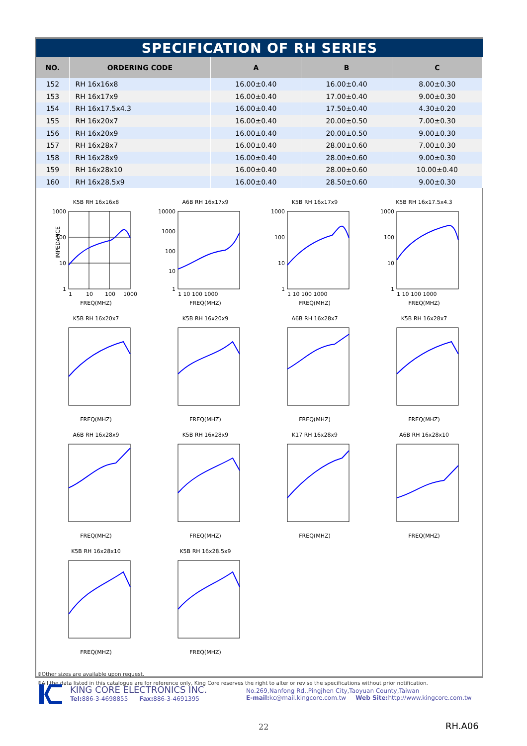SPECIFICATION OF RH SERIES
| NO. | ORDERING CODE | A | B | C |
| --- | --- | --- | --- | --- |
| 152 | RH 16x16x8 | 16.00±0.40 | 16.00±0.40 | 8.00±0.30 |
| 153 | RH 16x17x9 | 16.00±0.40 | 17.00±0.40 | 9.00±0.30 |
| 154 | RH 16x17.5x4.3 | 16.00±0.40 | 17.50±0.40 | 4.30±0.20 |
| 155 | RH 16x20x7 | 16.00±0.40 | 20.00±0.50 | 7.00±0.30 |
| 156 | RH 16x20x9 | 16.00±0.40 | 20.00±0.50 | 9.00±0.30 |
| 157 | RH 16x28x7 | 16.00±0.40 | 28.00±0.60 | 7.00±0.30 |
| 158 | RH 16x28x9 | 16.00±0.40 | 28.00±0.60 | 9.00±0.30 |
| 159 | RH 16x28x10 | 16.00±0.40 | 28.00±0.60 | 10.00±0.40 |
| 160 | RH 16x28.5x9 | 16.00±0.40 | 28.50±0.60 | 9.00±0.30 |
K5B RH 16x16x8
IMPEDANCE
1000
100
10
1
1
10
100
1000
FREQ(MHZ)
A6B RH 16x17x9
10000
1000
100
10
1
1 10 100 1000
FREQ(MHZ)
K5B RH 16x17x9
1000
100
10
1
1 10 100 1000
FREQ(MHZ)
K5B RH 16x17.5x4.3
1000
100
10
1
1 10 100 1000
FREQ(MHZ)
K5B RH 16x20x7FREQ(MHZ)
K5B RH 16x20x9FREQ(MHZ)
A6B RH 16x28x7FREQ(MHZ)
K5B RH 16x28x7FREQ(MHZ)
A6B RH 16x28x9FREQ(MHZ)
K5B RH 16x28x9FREQ(MHZ)
K17 RH 16x28x9FREQ(MHZ)
A6B RH 16x28x10FREQ(MHZ)
K5B RH 16x28x10FREQ(MHZ)
K5B RH 16x28.5x9FREQ(MHZ)
※Other sizes are available upon request.
※All the data listed in this catalogue are for reference only, King Core reserves the right to alter or revise the specifications without prior notification.
KING CORE ELECTRONICS INC.
Tel: 886-3-4698855 Fax: 886-3-4691395
No.269,Nanfong Rd.,Pingjhen City,Taoyuan County,Taiwan
E-mail: kc@mail.kingcore.com.tw Web Site: http://www.kingcore.com.tw
22 RH.A06